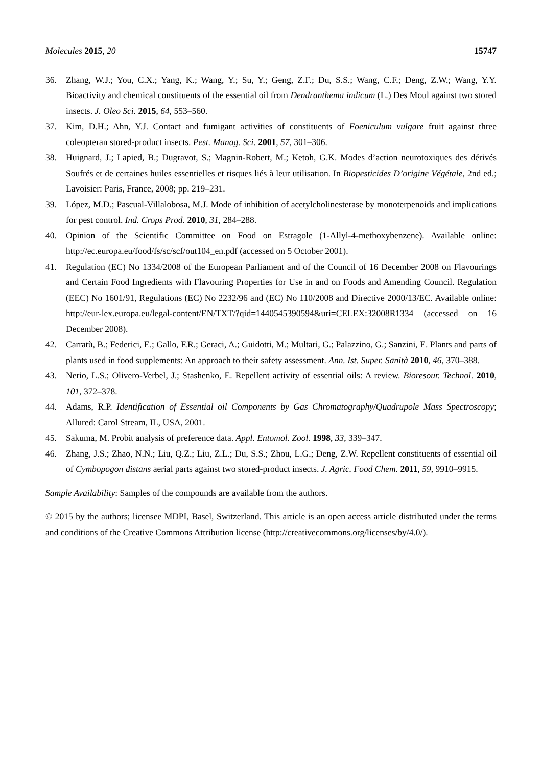Molecules 2015, 20 15747
36. Zhang, W.J.; You, C.X.; Yang, K.; Wang, Y.; Su, Y.; Geng, Z.F.; Du, S.S.; Wang, C.F.; Deng, Z.W.; Wang, Y.Y. Bioactivity and chemical constituents of the essential oil from Dendranthema indicum (L.) Des Moul against two stored insects. J. Oleo Sci. 2015, 64, 553–560.
37. Kim, D.H.; Ahn, Y.J. Contact and fumigant activities of constituents of Foeniculum vulgare fruit against three coleopteran stored-product insects. Pest. Manag. Sci. 2001, 57, 301–306.
38. Huignard, J.; Lapied, B.; Dugravot, S.; Magnin-Robert, M.; Ketoh, G.K. Modes d’action neurotoxiques des dérivés Soufrés et de certaines huiles essentielles et risques liés à leur utilisation. In Biopesticides D’origine Végétale, 2nd ed.; Lavoisier: Paris, France, 2008; pp. 219–231.
39. López, M.D.; Pascual-Villalobosa, M.J. Mode of inhibition of acetylcholinesterase by monoterpenoids and implications for pest control. Ind. Crops Prod. 2010, 31, 284–288.
40. Opinion of the Scientific Committee on Food on Estragole (1-Allyl-4-methoxybenzene). Available online: http://ec.europa.eu/food/fs/sc/scf/out104_en.pdf (accessed on 5 October 2001).
41. Regulation (EC) No 1334/2008 of the European Parliament and of the Council of 16 December 2008 on Flavourings and Certain Food Ingredients with Flavouring Properties for Use in and on Foods and Amending Council. Regulation (EEC) No 1601/91, Regulations (EC) No 2232/96 and (EC) No 110/2008 and Directive 2000/13/EC. Available online: http://eur-lex.europa.eu/legal-content/EN/TXT/?qid=1440545390594&uri=CELEX:32008R1334 (accessed on 16 December 2008).
42. Carratù, B.; Federici, E.; Gallo, F.R.; Geraci, A.; Guidotti, M.; Multari, G.; Palazzino, G.; Sanzini, E. Plants and parts of plants used in food supplements: An approach to their safety assessment. Ann. Ist. Super. Sanità 2010, 46, 370–388.
43. Nerio, L.S.; Olivero-Verbel, J.; Stashenko, E. Repellent activity of essential oils: A review. Bioresour. Technol. 2010, 101, 372–378.
44. Adams, R.P. Identification of Essential oil Components by Gas Chromatography/Quadrupole Mass Spectroscopy; Allured: Carol Stream, IL, USA, 2001.
45. Sakuma, M. Probit analysis of preference data. Appl. Entomol. Zool. 1998, 33, 339–347.
46. Zhang, J.S.; Zhao, N.N.; Liu, Q.Z.; Liu, Z.L.; Du, S.S.; Zhou, L.G.; Deng, Z.W. Repellent constituents of essential oil of Cymbopogon distans aerial parts against two stored-product insects. J. Agric. Food Chem. 2011, 59, 9910–9915.
Sample Availability: Samples of the compounds are available from the authors.
© 2015 by the authors; licensee MDPI, Basel, Switzerland. This article is an open access article distributed under the terms and conditions of the Creative Commons Attribution license (http://creativecommons.org/licenses/by/4.0/).